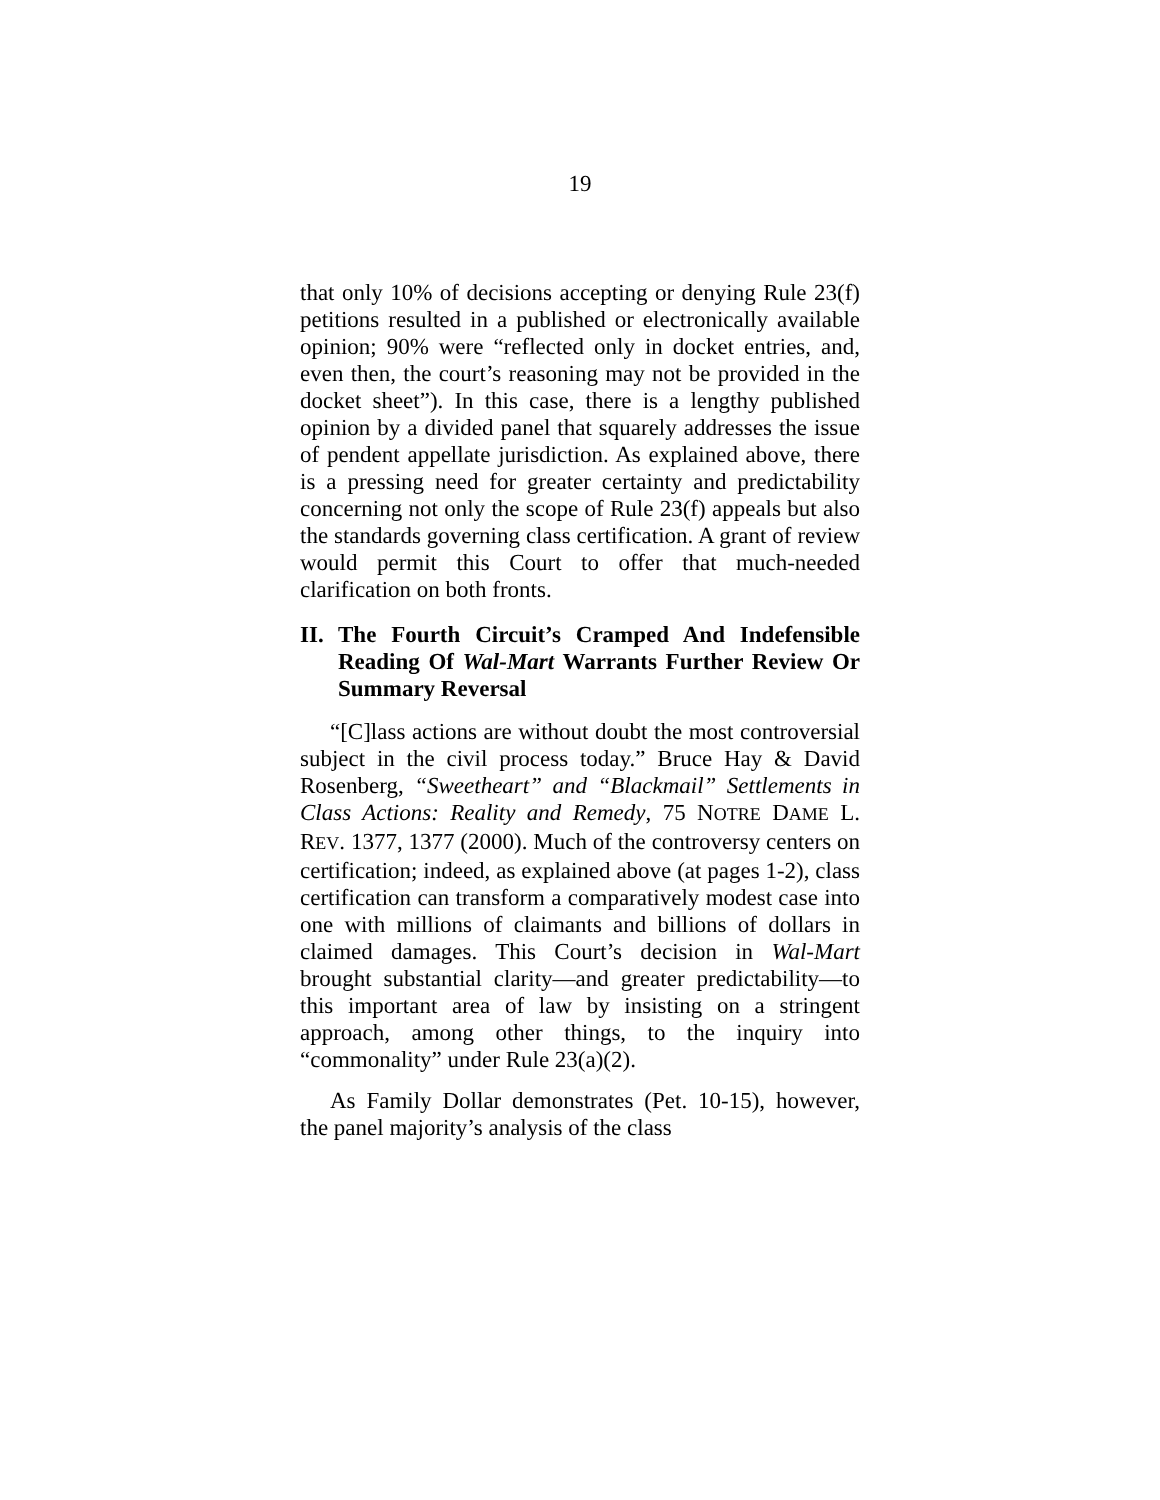19
that only 10% of decisions accepting or denying Rule 23(f) petitions resulted in a published or elec­tronically available opinion; 90% were “reflected only in docket entries, and, even then, the court’s reasoning may not be provided in the docket sheet”). In this case, there is a lengthy published opinion by a divided panel that squarely addresses the issue of pendent appellate jurisdiction. As explained above, there is a pressing need for greater certainty and predictability concerning not only the scope of Rule 23(f) appeals but also the standards governing class certification. A grant of review would permit this Court to offer that much-needed clarification on both fronts.
II. The Fourth Circuit’s Cramped And Indefensible Reading Of Wal-Mart Warrants Further Review Or Summary Reversal
“[C]lass actions are without doubt the most controversial subject in the civil process today.” Bruce Hay & David Rosenberg, “Sweetheart” and “Blackmail” Settlements in Class Actions: Reality and Remedy, 75 NOTRE DAME L. REV. 1377, 1377 (2000). Much of the controversy centers on certi­fication; indeed, as explained above (at pages 1-2), class certification can transform a comparatively modest case into one with millions of claimants and billions of dollars in claimed damages. This Court’s decision in Wal-Mart brought substantial clarity—and greater predictability—to this important area of law by insisting on a stringent approach, among other things, to the inquiry into “commonality” under Rule 23(a)(2).
As Family Dollar demonstrates (Pet. 10-15), however, the panel majority’s analysis of the class